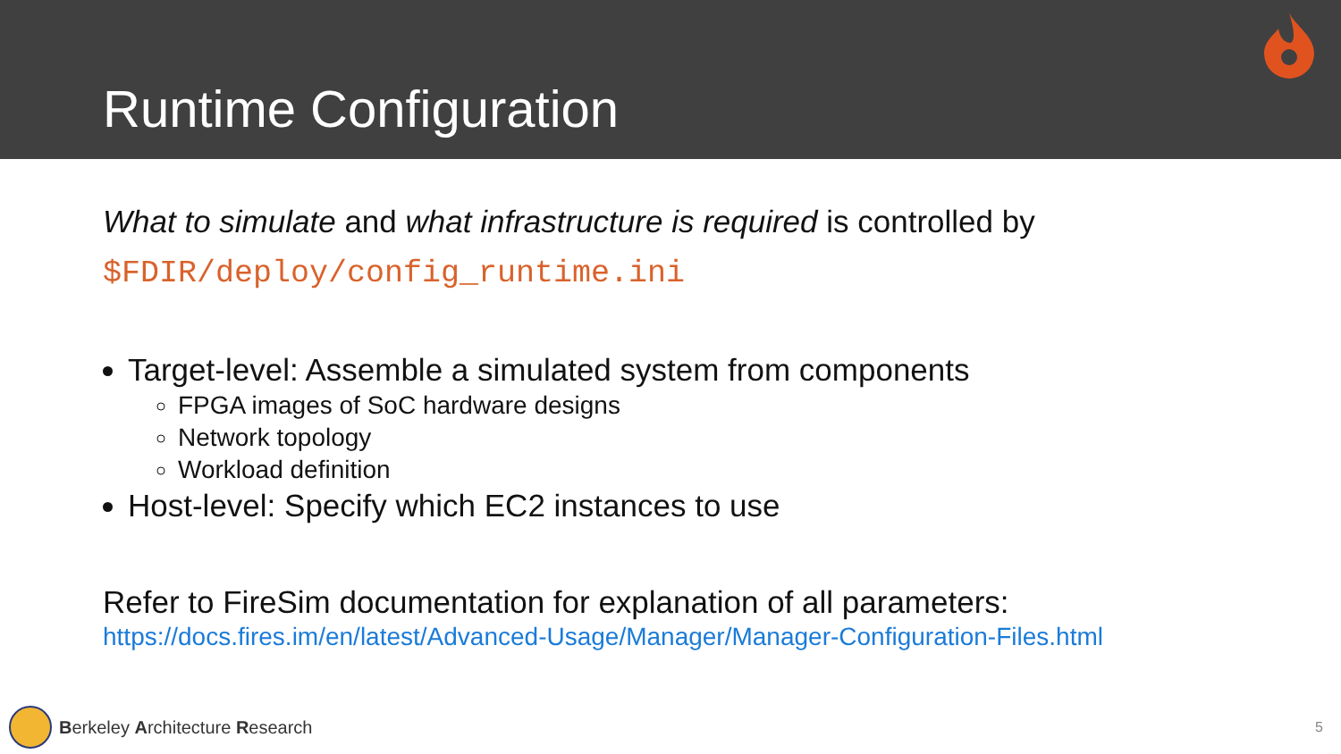Runtime Configuration
What to simulate and what infrastructure is required is controlled by
$FDIR/deploy/config_runtime.ini
Target-level: Assemble a simulated system from components
FPGA images of SoC hardware designs
Network topology
Workload definition
Host-level: Specify which EC2 instances to use
Refer to FireSim documentation for explanation of all parameters:
https://docs.fires.im/en/latest/Advanced-Usage/Manager/Manager-Configuration-Files.html
Berkeley Architecture Research
5